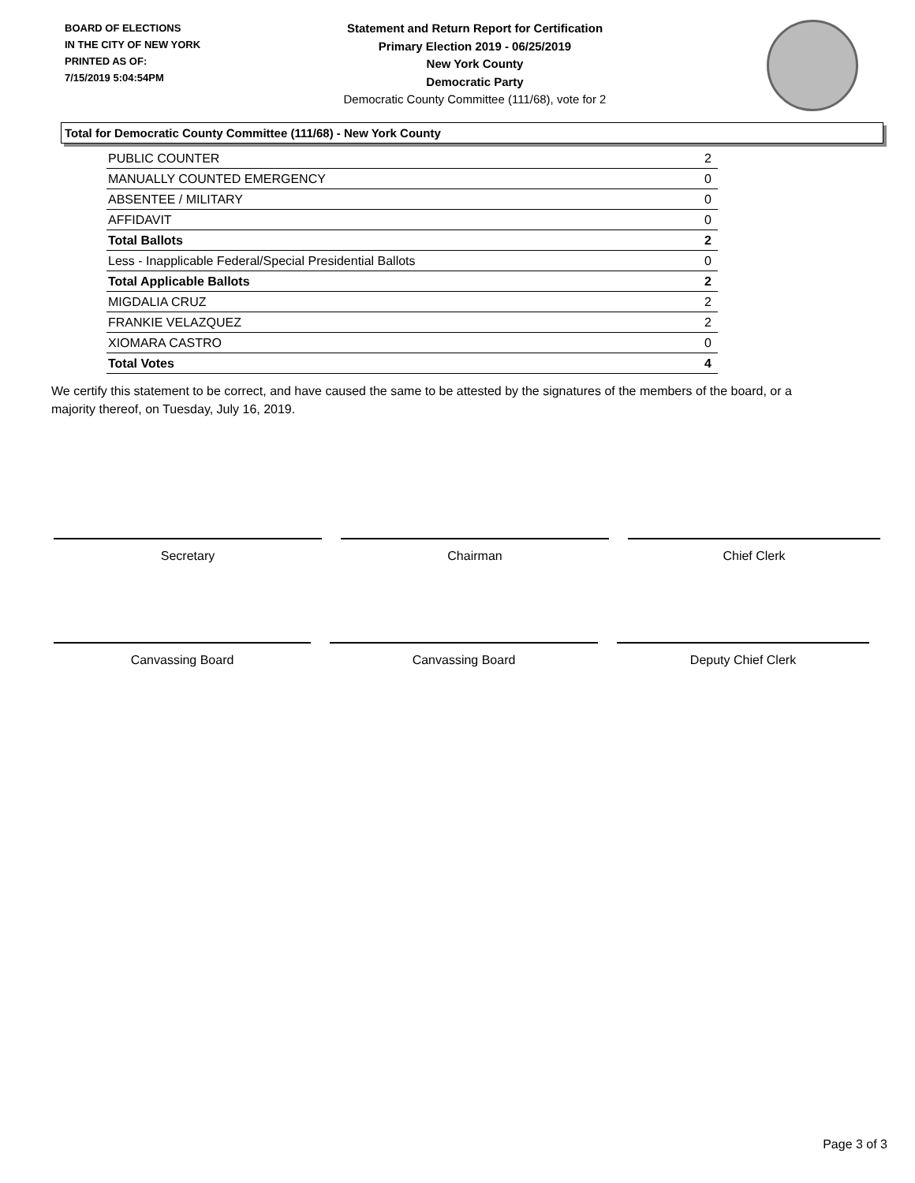BOARD OF ELECTIONS
IN THE CITY OF NEW YORK
PRINTED AS OF:
7/15/2019 5:04:54PM
Statement and Return Report for Certification
Primary Election 2019 - 06/25/2019
New York County
Democratic Party
Democratic County Committee (111/68), vote for 2
Total for Democratic County Committee (111/68) - New York County
| PUBLIC COUNTER | 2 |
| MANUALLY COUNTED EMERGENCY | 0 |
| ABSENTEE / MILITARY | 0 |
| AFFIDAVIT | 0 |
| Total Ballots | 2 |
| Less - Inapplicable Federal/Special Presidential Ballots | 0 |
| Total Applicable Ballots | 2 |
| MIGDALIA CRUZ | 2 |
| FRANKIE VELAZQUEZ | 2 |
| XIOMARA CASTRO | 0 |
| Total Votes | 4 |
We certify this statement to be correct, and have caused the same to be attested by the signatures of the members of the board, or a majority thereof, on Tuesday, July 16, 2019.
Secretary Chairman Chief Clerk
Canvassing Board Canvassing Board Deputy Chief Clerk
Page 3 of 3